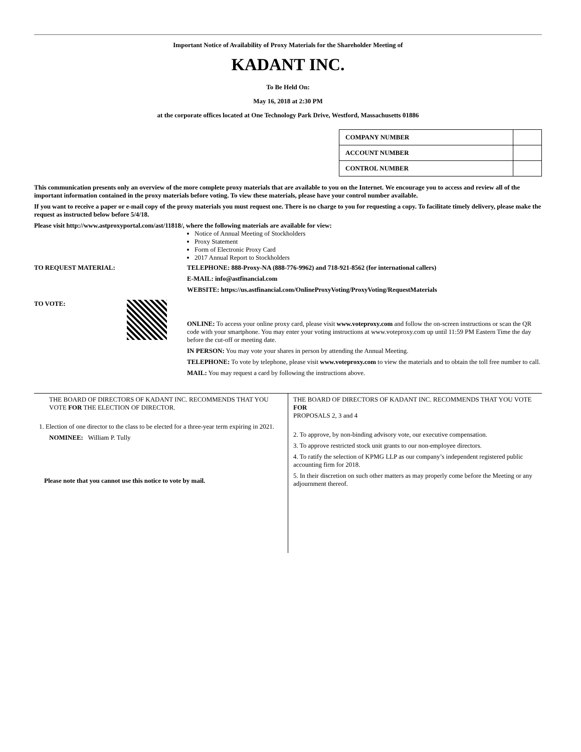Important Notice of Availability of Proxy Materials for the Shareholder Meeting of
KADANT INC.
To Be Held On:
May 16, 2018 at 2:30 PM
at the corporate offices located at One Technology Park Drive, Westford, Massachusetts 01886
| COMPANY NUMBER | |
| ACCOUNT NUMBER | |
| CONTROL NUMBER | |
This communication presents only an overview of the more complete proxy materials that are available to you on the Internet. We encourage you to access and review all of the important information contained in the proxy materials before voting. To view these materials, please have your control number available.
If you want to receive a paper or e-mail copy of the proxy materials you must request one. There is no charge to you for requesting a copy. To facilitate timely delivery, please make the request as instructed below before 5/4/18.
Please visit http://www.astproxyportal.com/ast/11818/, where the following materials are available for view:
Notice of Annual Meeting of Stockholders
Proxy Statement
Form of Electronic Proxy Card
2017 Annual Report to Stockholders
TO REQUEST MATERIAL: TELEPHONE: 888-Proxy-NA (888-776-9962) and 718-921-8562 (for international callers)
E-MAIL: info@astfinancial.com
WEBSITE: https://us.astfinancial.com/OnlineProxyVoting/ProxyVoting/RequestMaterials
TO VOTE:
ONLINE: To access your online proxy card, please visit www.voteproxy.com and follow the on-screen instructions or scan the QR code with your smartphone. You may enter your voting instructions at www.voteproxy.com up until 11:59 PM Eastern Time the day before the cut-off or meeting date.
IN PERSON: You may vote your shares in person by attending the Annual Meeting.
TELEPHONE: To vote by telephone, please visit www.voteproxy.com to view the materials and to obtain the toll free number to call.
MAIL: You may request a card by following the instructions above.
THE BOARD OF DIRECTORS OF KADANT INC. RECOMMENDS THAT YOU VOTE FOR THE ELECTION OF DIRECTOR.
1. Election of one director to the class to be elected for a three-year term expiring in 2021.
NOMINEE: William P. Tully
Please note that you cannot use this notice to vote by mail.
THE BOARD OF DIRECTORS OF KADANT INC. RECOMMENDS THAT YOU VOTE FOR
PROPOSALS 2, 3 and 4
2. To approve, by non-binding advisory vote, our executive compensation.
3. To approve restricted stock unit grants to our non-employee directors.
4. To ratify the selection of KPMG LLP as our company’s independent registered public accounting firm for 2018.
5. In their discretion on such other matters as may properly come before the Meeting or any adjournment thereof.